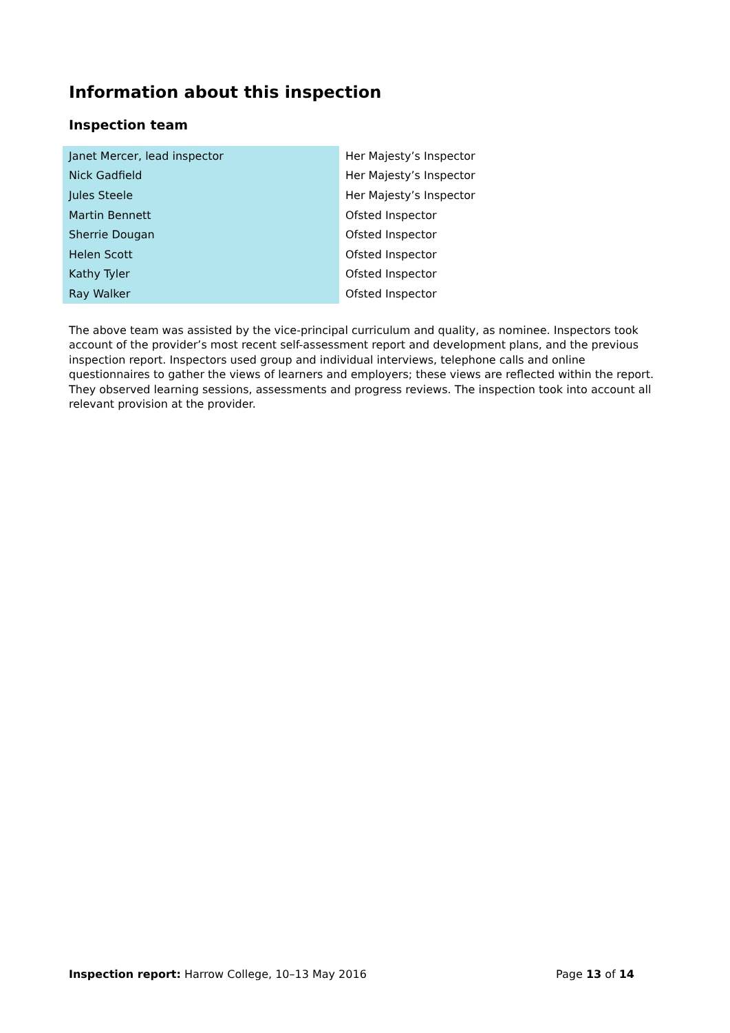Information about this inspection
Inspection team
| Janet Mercer, lead inspector | Her Majesty’s Inspector |
| Nick Gadfield | Her Majesty’s Inspector |
| Jules Steele | Her Majesty’s Inspector |
| Martin Bennett | Ofsted Inspector |
| Sherrie Dougan | Ofsted Inspector |
| Helen Scott | Ofsted Inspector |
| Kathy Tyler | Ofsted Inspector |
| Ray Walker | Ofsted Inspector |
The above team was assisted by the vice-principal curriculum and quality, as nominee. Inspectors took account of the provider’s most recent self-assessment report and development plans, and the previous inspection report. Inspectors used group and individual interviews, telephone calls and online questionnaires to gather the views of learners and employers; these views are reflected within the report. They observed learning sessions, assessments and progress reviews. The inspection took into account all relevant provision at the provider.
Inspection report: Harrow College, 10–13 May 2016 Page 13 of 14